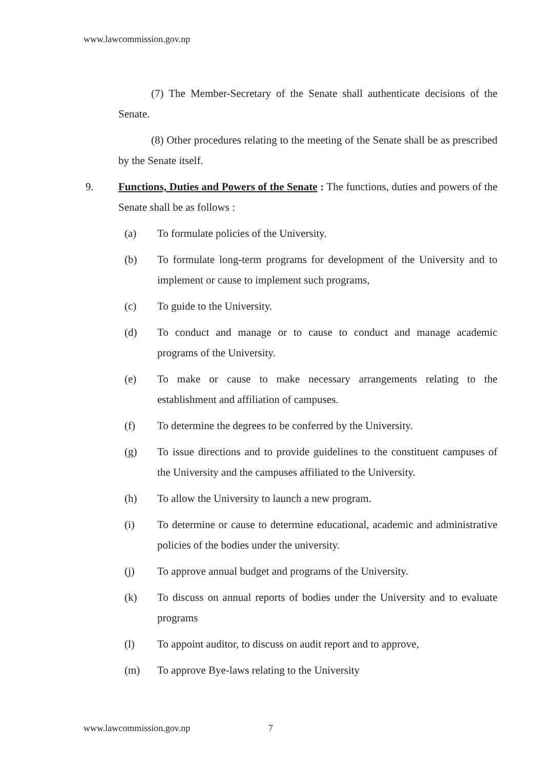www.lawcommission.gov.np
(7) The Member-Secretary of the Senate shall authenticate decisions of the Senate.
(8) Other procedures relating to the meeting of the Senate shall be as prescribed by the Senate itself.
9. Functions, Duties and Powers of the Senate : The functions, duties and powers of the Senate shall be as follows :
(a) To formulate policies of the University.
(b) To formulate long-term programs for development of the University and to implement or cause to implement such programs,
(c) To guide to the University.
(d) To conduct and manage or to cause to conduct and manage academic programs of the University.
(e) To make or cause to make necessary arrangements relating to the establishment and affiliation of campuses.
(f) To determine the degrees to be conferred by the University.
(g) To issue directions and to provide guidelines to the constituent campuses of the University and the campuses affiliated to the University.
(h) To allow the University to launch a new program.
(i) To determine or cause to determine educational, academic and administrative policies of the bodies under the university.
(j) To approve annual budget and programs of the University.
(k) To discuss on annual reports of bodies under the University and to evaluate programs
(l) To appoint auditor, to discuss on audit report and to approve,
(m) To approve Bye-laws relating to the University
www.lawcommission.gov.np 7